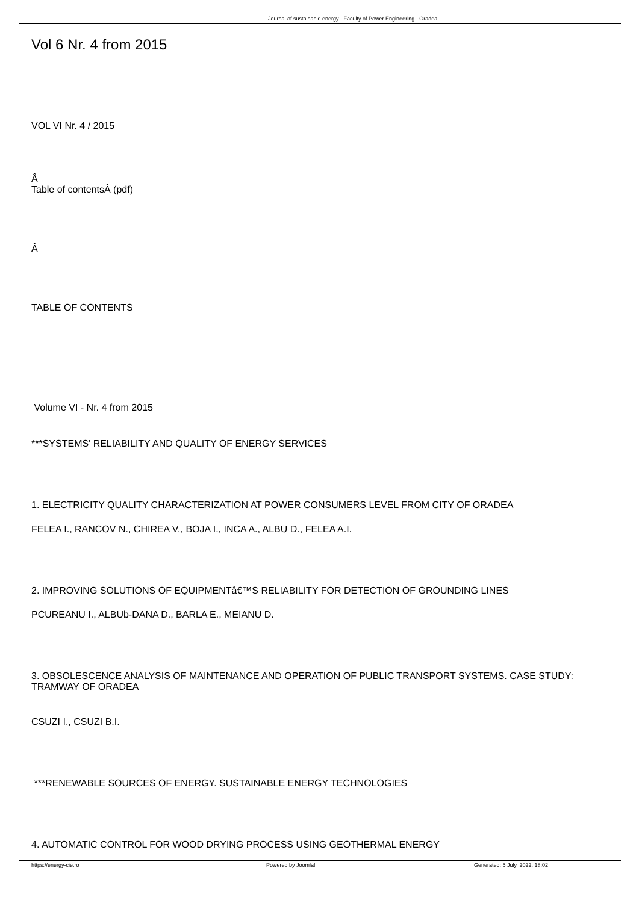Journal of sustainable energy - Faculty of Power Engineering - Oradea
Vol 6 Nr. 4 from 2015
VOL VI Nr. 4 / 2015
Â
Table of contentsÂ (pdf)
Â
TABLE OF CONTENTS
Volume VI - Nr. 4 from 2015
***SYSTEMS' RELIABILITY AND QUALITY OF ENERGY SERVICES
1. ELECTRICITY QUALITY CHARACTERIZATION AT POWER CONSUMERS LEVEL FROM CITY OF ORADEA
FELEA I., RANCOV N., CHIREA V., BOJA I., INCA A., ALBU D., FELEA A.I.
2. IMPROVING SOLUTIONS OF EQUIPMENTâ€™S RELIABILITY FOR DETECTION OF GROUNDING LINES
PCUREANU I., ALBUb-DANA D., BARLA E., MEIANU D.
3. OBSOLESCENCE ANALYSIS OF MAINTENANCE AND OPERATION OF PUBLIC TRANSPORT SYSTEMS. CASE STUDY: TRAMWAY OF ORADEA
CSUZI I., CSUZI B.I.
***RENEWABLE SOURCES OF ENERGY. SUSTAINABLE ENERGY TECHNOLOGIES
4. AUTOMATIC CONTROL FOR WOOD DRYING PROCESS USING GEOTHERMAL ENERGY
https://energy-cie.ro Powered by Joomla! Generated: 5 July, 2022, 18:02